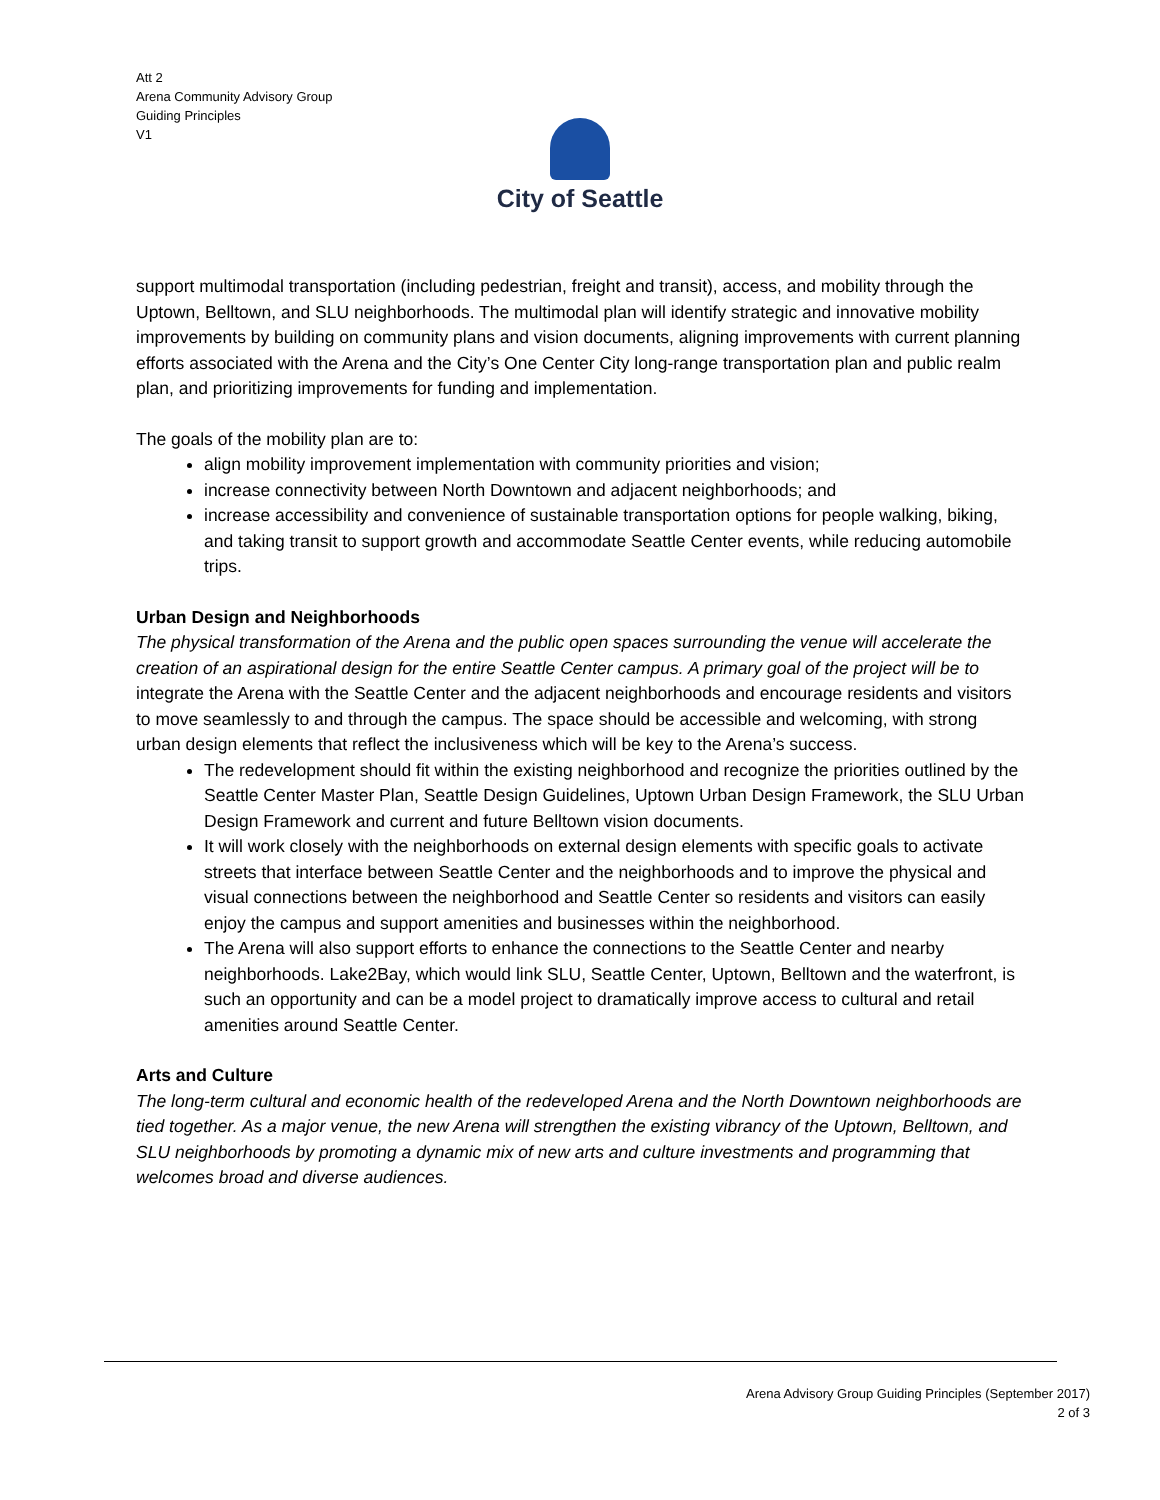Att 2
Arena Community Advisory Group
Guiding Principles
V1
City of Seattle
support multimodal transportation (including pedestrian, freight and transit), access, and mobility through the Uptown, Belltown, and SLU neighborhoods. The multimodal plan will identify strategic and innovative mobility improvements by building on community plans and vision documents, aligning improvements with current planning efforts associated with the Arena and the City’s One Center City long-range transportation plan and public realm plan, and prioritizing improvements for funding and implementation.
The goals of the mobility plan are to:
align mobility improvement implementation with community priorities and vision;
increase connectivity between North Downtown and adjacent neighborhoods; and
increase accessibility and convenience of sustainable transportation options for people walking, biking, and taking transit to support growth and accommodate Seattle Center events, while reducing automobile trips.
Urban Design and Neighborhoods
The physical transformation of the Arena and the public open spaces surrounding the venue will accelerate the creation of an aspirational design for the entire Seattle Center campus. A primary goal of the project will be to integrate the Arena with the Seattle Center and the adjacent neighborhoods and encourage residents and visitors to move seamlessly to and through the campus. The space should be accessible and welcoming, with strong urban design elements that reflect the inclusiveness which will be key to the Arena’s success.
The redevelopment should fit within the existing neighborhood and recognize the priorities outlined by the Seattle Center Master Plan, Seattle Design Guidelines, Uptown Urban Design Framework, the SLU Urban Design Framework and current and future Belltown vision documents.
It will work closely with the neighborhoods on external design elements with specific goals to activate streets that interface between Seattle Center and the neighborhoods and to improve the physical and visual connections between the neighborhood and Seattle Center so residents and visitors can easily enjoy the campus and support amenities and businesses within the neighborhood.
The Arena will also support efforts to enhance the connections to the Seattle Center and nearby neighborhoods. Lake2Bay, which would link SLU, Seattle Center, Uptown, Belltown and the waterfront, is such an opportunity and can be a model project to dramatically improve access to cultural and retail amenities around Seattle Center.
Arts and Culture
The long-term cultural and economic health of the redeveloped Arena and the North Downtown neighborhoods are tied together. As a major venue, the new Arena will strengthen the existing vibrancy of the Uptown, Belltown, and SLU neighborhoods by promoting a dynamic mix of new arts and culture investments and programming that welcomes broad and diverse audiences.
Arena Advisory Group Guiding Principles (September 2017)
2 of 3